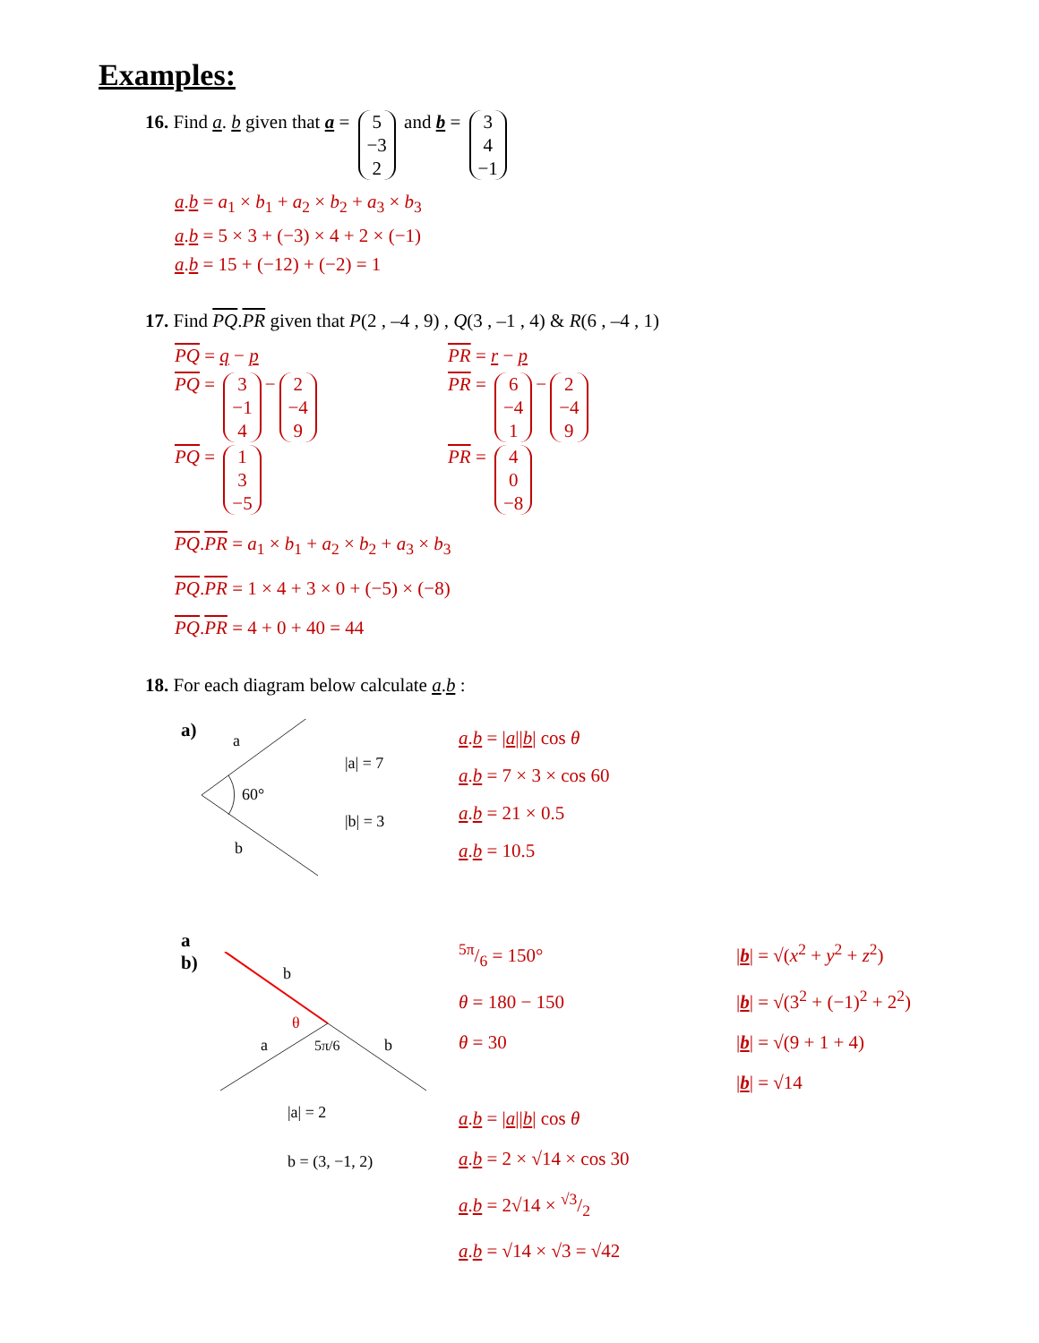Examples:
16. Find a. b given that a = 5 −3 2 and b = 3 4 −1
a.b = a<sub>1</sub> × b<sub>1</sub> + a<sub>2</sub> × b<sub>2</sub> + a<sub>3</sub> × b<sub>3</sub>
a.b = 5 × 3 + (−3) × 4 + 2 × (−1)
a.b = 15 + (−12) + (−2) = 1
17. Find PQ.PR given that P(2 , –4 , 9) , Q(3 , –1 , 4) & R(6 , –4 , 1)
PQ = q − p PR = r − p
PQ = 3 −1 4 − 2 −4 9
PR = 6 −4 1 − 2 −4 9
PQ = 1 3 −5
PR = 4 0 −8
PQ.PR = a<sub>1</sub> × b<sub>1</sub> + a<sub>2</sub> × b<sub>2</sub> + a<sub>3</sub> × b<sub>3</sub>
PQ.PR = 1 × 4 + 3 × 0 + (−5) × (−8)
PQ.PR = 4 + 0 + 40 = 44
18. For each diagram below calculate a.b :
a)
60°
a
b
|a| = 7
|b| = 3
a.b = |a||b| cos θ
a.b = 7 × 3 × cos 60
a.b = 21 × 0.5
a.b = 10.5
a
b)
b
θ
5π/6
a
b
|a| = 2
b = (3, −1, 2)
5π/6 = 150°
θ = 180 − 150
θ = 30
a.b = |a||b| cos θ
a.b = 2 × √14 × cos 30
a.b = 2√14 × √3/2
a.b = √14 × √3 = √42
|b| = √(x<sup>2</sup> + y<sup>2</sup> + z<sup>2</sup>)
|b| = √(3<sup>2</sup> + (−1)<sup>2</sup> + 2<sup>2</sup>)
|b| = √(9 + 1 + 4)
|b| = √14